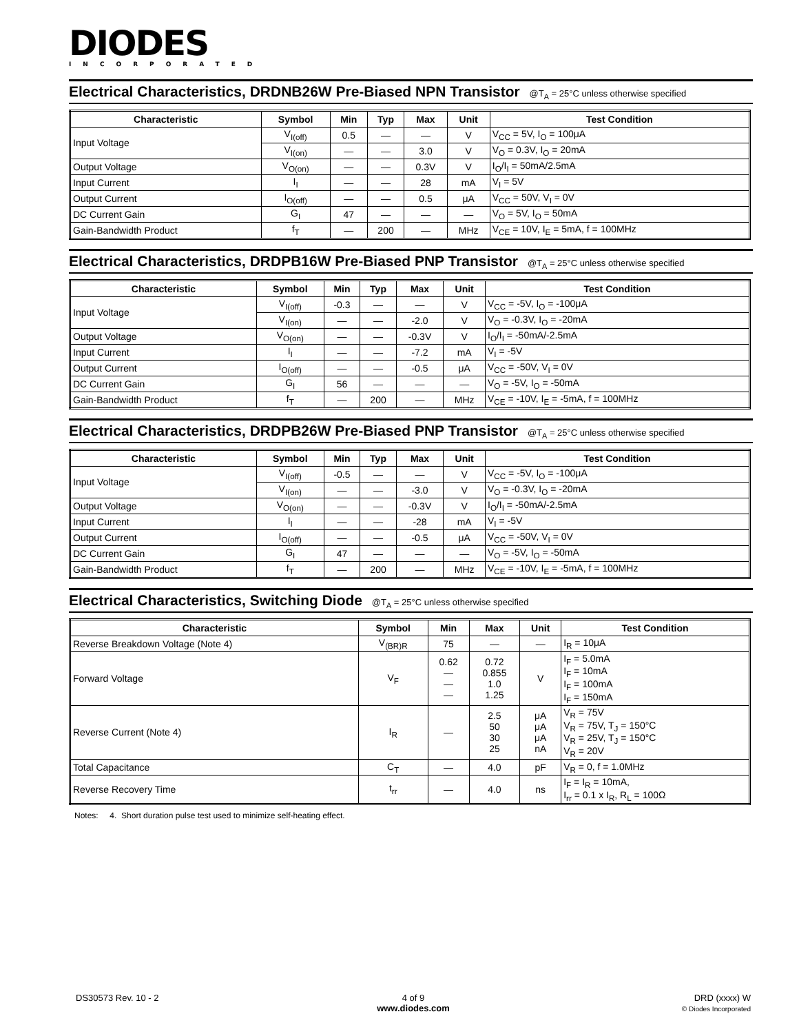DIODES
INCORPORATED
Electrical Characteristics, DRDNB26W Pre-Biased NPN Transistor @T<sub>A</sub> = 25°C unless otherwise specified
| Characteristic | Symbol | Min | Typ | Max | Unit | Test Condition |
| --- | --- | --- | --- | --- | --- | --- |
| Input Voltage | V<sub>I(off)</sub> | 0.5 | — | — | V | V<sub>CC</sub> = 5V, I<sub>O</sub> = 100μA |
| | V<sub>I(on)</sub> | — | — | 3.0 | V | V<sub>O</sub> = 0.3V, I<sub>O</sub> = 20mA |
| Output Voltage | V<sub>O(on)</sub> | — | — | 0.3V | V | I<sub>O</sub>/I<sub>I</sub> = 50mA/2.5mA |
| Input Current | I<sub>I</sub> | — | — | 28 | mA | V<sub>I</sub> = 5V |
| Output Current | I<sub>O(off)</sub> | — | — | 0.5 | μA | V<sub>CC</sub> = 50V, V<sub>I</sub> = 0V |
| DC Current Gain | G<sub>I</sub> | 47 | — | — | — | V<sub>O</sub> = 5V, I<sub>O</sub> = 50mA |
| Gain-Bandwidth Product | f<sub>T</sub> | — | 200 | — | MHz | V<sub>CE</sub> = 10V, I<sub>E</sub> = 5mA, f = 100MHz |
Electrical Characteristics, DRDPB16W Pre-Biased PNP Transistor @T<sub>A</sub> = 25°C unless otherwise specified
| Characteristic | Symbol | Min | Typ | Max | Unit | Test Condition |
| --- | --- | --- | --- | --- | --- | --- |
| Input Voltage | V<sub>I(off)</sub> | -0.3 | — | — | V | V<sub>CC</sub> = -5V, I<sub>O</sub> = -100μA |
| | V<sub>I(on)</sub> | — | — | -2.0 | V | V<sub>O</sub> = -0.3V, I<sub>O</sub> = -20mA |
| Output Voltage | V<sub>O(on)</sub> | — | — | -0.3V | V | I<sub>O</sub>/I<sub>I</sub> = -50mA/-2.5mA |
| Input Current | I<sub>I</sub> | — | — | -7.2 | mA | V<sub>I</sub> = -5V |
| Output Current | I<sub>O(off)</sub> | — | — | -0.5 | μA | V<sub>CC</sub> = -50V, V<sub>I</sub> = 0V |
| DC Current Gain | G<sub>I</sub> | 56 | — | — | — | V<sub>O</sub> = -5V, I<sub>O</sub> = -50mA |
| Gain-Bandwidth Product | f<sub>T</sub> | — | 200 | — | MHz | V<sub>CE</sub> = -10V, I<sub>E</sub> = -5mA, f = 100MHz |
Electrical Characteristics, DRDPB26W Pre-Biased PNP Transistor @T<sub>A</sub> = 25°C unless otherwise specified
| Characteristic | Symbol | Min | Typ | Max | Unit | Test Condition |
| --- | --- | --- | --- | --- | --- | --- |
| Input Voltage | V<sub>I(off)</sub> | -0.5 | — | — | V | V<sub>CC</sub> = -5V, I<sub>O</sub> = -100μA |
| | V<sub>I(on)</sub> | — | — | -3.0 | V | V<sub>O</sub> = -0.3V, I<sub>O</sub> = -20mA |
| Output Voltage | V<sub>O(on)</sub> | — | — | -0.3V | V | I<sub>O</sub>/I<sub>I</sub> = -50mA/-2.5mA |
| Input Current | I<sub>I</sub> | — | — | -28 | mA | V<sub>I</sub> = -5V |
| Output Current | I<sub>O(off)</sub> | — | — | -0.5 | μA | V<sub>CC</sub> = -50V, V<sub>I</sub> = 0V |
| DC Current Gain | G<sub>I</sub> | 47 | — | — | — | V<sub>O</sub> = -5V, I<sub>O</sub> = -50mA |
| Gain-Bandwidth Product | f<sub>T</sub> | — | 200 | — | MHz | V<sub>CE</sub> = -10V, I<sub>E</sub> = -5mA, f = 100MHz |
Electrical Characteristics, Switching Diode @T<sub>A</sub> = 25°C unless otherwise specified
| Characteristic | Symbol | Min | Max | Unit | Test Condition |
| --- | --- | --- | --- | --- | --- |
| Reverse Breakdown Voltage (Note 4) | V<sub>(BR)R</sub> | 75 | — | — | I<sub>R</sub> = 10μA |
| Forward Voltage | V<sub>F</sub> | 0.62 — — — | 0.72 0.855 1.0 1.25 | V | I<sub>F</sub> = 5.0mA I<sub>F</sub> = 10mA I<sub>F</sub> = 100mA I<sub>F</sub> = 150mA |
| Reverse Current (Note 4) | I<sub>R</sub> | — | 2.5 50 30 25 | μA μA μA nA | V<sub>R</sub> = 75V V<sub>R</sub> = 75V, T<sub>J</sub> = 150°C V<sub>R</sub> = 25V, T<sub>J</sub> = 150°C V<sub>R</sub> = 20V |
| Total Capacitance | C<sub>T</sub> | — | 4.0 | pF | V<sub>R</sub> = 0, f = 1.0MHz |
| Reverse Recovery Time | t<sub>rr</sub> | — | 4.0 | ns | I<sub>F</sub> = I<sub>R</sub> = 10mA, I<sub>rr</sub> = 0.1 x I<sub>R</sub>, R<sub>L</sub> = 100Ω |
Notes: 4. Short duration pulse test used to minimize self-heating effect.
DS30573 Rev. 10 - 2
4 of 9
www.diodes.com
DRD (xxxx) W
© Diodes Incorporated